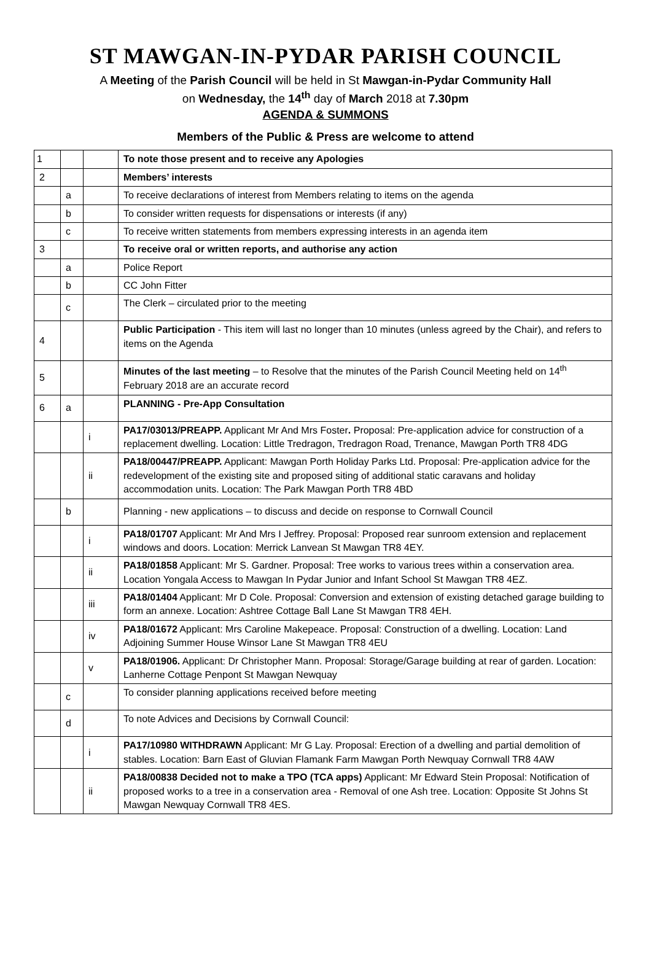ST MAWGAN-IN-PYDAR PARISH COUNCIL
A Meeting of the Parish Council will be held in St Mawgan-in-Pydar Community Hall
on Wednesday, the 14<sup>th</sup> day of March 2018 at 7.30pm
AGENDA & SUMMONS
Members of the Public & Press are welcome to attend
| 1 | | | To note those present and to receive any Apologies |
| 2 | | | Members’ interests |
| | a | | To receive declarations of interest from Members relating to items on the agenda |
| | b | | To consider written requests for dispensations or interests (if any) |
| | c | | To receive written statements from members expressing interests in an agenda item |
| 3 | | | To receive oral or written reports, and authorise any action |
| | a | | Police Report |
| | b | | CC John Fitter |
| | c | | The Clerk – circulated prior to the meeting |
| 4 | | | Public Participation - This item will last no longer than 10 minutes (unless agreed by the Chair), and refers to items on the Agenda |
| 5 | | | Minutes of the last meeting – to Resolve that the minutes of the Parish Council Meeting held on 14<sup>th</sup> February 2018 are an accurate record |
| 6 | a | | PLANNING - Pre-App Consultation |
| | | i | PA17/03013/PREAPP. Applicant Mr And Mrs Foster . Proposal: Pre-application advice for construction of a replacement dwelling. Location: Little Tredragon, Tredragon Road, Trenance, Mawgan Porth TR8 4DG |
| | | ii | PA18/00447/PREAPP. Applicant: Mawgan Porth Holiday Parks Ltd. Proposal: Pre-application advice for the redevelopment of the existing site and proposed siting of additional static caravans and holiday accommodation units. Location: The Park Mawgan Porth TR8 4BD |
| | b | | Planning - new applications – to discuss and decide on response to Cornwall Council |
| | | i | PA18/01707 Applicant: Mr And Mrs I Jeffrey. Proposal: Proposed rear sunroom extension and replacement windows and doors. Location: Merrick Lanvean St Mawgan TR8 4EY. |
| | | ii | PA18/01858 Applicant: Mr S. Gardner. Proposal: Tree works to various trees within a conservation area. Location Yongala Access to Mawgan In Pydar Junior and Infant School St Mawgan TR8 4EZ. |
| | | iii | PA18/01404 Applicant: Mr D Cole. Proposal: Conversion and extension of existing detached garage building to form an annexe. Location: Ashtree Cottage Ball Lane St Mawgan TR8 4EH. |
| | | iv | PA18/01672 Applicant: Mrs Caroline Makepeace. Proposal: Construction of a dwelling. Location: Land Adjoining Summer House Winsor Lane St Mawgan TR8 4EU |
| | | v | PA18/01906. Applicant: Dr Christopher Mann. Proposal: Storage/Garage building at rear of garden. Location: Lanherne Cottage Penpont St Mawgan Newquay |
| | c | | To consider planning applications received before meeting |
| | d | | To note Advices and Decisions by Cornwall Council: |
| | | i | PA17/10980 WITHDRAWN Applicant: Mr G Lay. Proposal: Erection of a dwelling and partial demolition of stables. Location: Barn East of Gluvian Flamank Farm Mawgan Porth Newquay Cornwall TR8 4AW |
| | | ii | PA18/00838 Decided not to make a TPO (TCA apps) Applicant: Mr Edward Stein Proposal: Notification of proposed works to a tree in a conservation area - Removal of one Ash tree. Location: Opposite St Johns St Mawgan Newquay Cornwall TR8 4ES. |